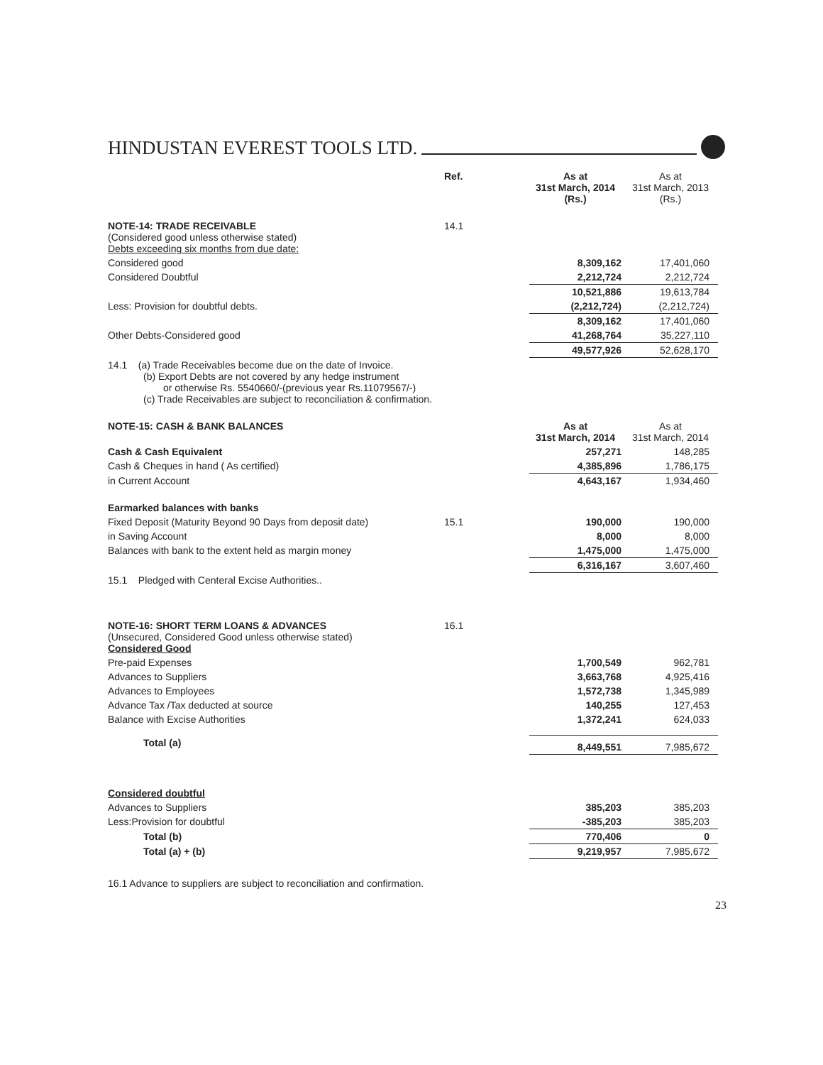HINDUSTAN EVEREST TOOLS LTD.
| | Ref. | As at 31st March, 2014 (Rs.) | As at 31st March, 2013 (Rs.) |
| --- | --- | --- | --- |
| NOTE-14: TRADE RECEIVABLE (Considered good unless otherwise stated) Debts exceeding six months from due date: | 14.1 | | |
| Considered good | | 8,309,162 | 17,401,060 |
| Considered Doubtful | | 2,212,724 | 2,212,724 |
| | | 10,521,886 | 19,613,784 |
| Less: Provision for doubtful debts. | | (2,212,724) | (2,212,724) |
| | | 8,309,162 | 17,401,060 |
| Other Debts-Considered good | | 41,268,764 | 35,227,110 |
| | | 49,577,926 | 52,628,170 |
| 14.1 (a) Trade Receivables become due on the date of Invoice. (b) Export Debts are not covered by any hedge instrument or otherwise Rs. 5540660/-(previous year Rs.11079567/-) (c) Trade Receivables are subject to reconciliation & confirmation. | | | |
| NOTE-15: CASH & BANK BALANCES | | As at 31st March, 2014 | As at 31st March, 2014 |
| Cash & Cash Equivalent | | 257,271 | 148,285 |
| Cash & Cheques in hand ( As certified) | | 4,385,896 | 1,786,175 |
| in Current Account | | 4,643,167 | 1,934,460 |
| Earmarked balances with banks | | | |
| Fixed Deposit (Maturity Beyond 90 Days from deposit date) | 15.1 | 190,000 | 190,000 |
| in Saving Account | | 8,000 | 8,000 |
| Balances with bank to the extent held as margin money | | 1,475,000 | 1,475,000 |
| | | 6,316,167 | 3,607,460 |
| 15.1 Pledged with Centeral Excise Authorities.. | | | |
| NOTE-16: SHORT TERM LOANS & ADVANCES (Unsecured, Considered Good unless otherwise stated) Considered Good | 16.1 | | |
| Pre-paid Expenses | | 1,700,549 | 962,781 |
| Advances to Suppliers | | 3,663,768 | 4,925,416 |
| Advances to Employees | | 1,572,738 | 1,345,989 |
| Advance Tax /Tax deducted at source | | 140,255 | 127,453 |
| Balance with Excise Authorities | | 1,372,241 | 624,033 |
| Total (a) | | 8,449,551 | 7,985,672 |
| Considered doubtful | | | |
| Advances to Suppliers | | 385,203 | 385,203 |
| Less:Provision for doubtful | | -385,203 | 385,203 |
| Total (b) | | 770,406 | 0 |
| Total (a) + (b) | | 9,219,957 | 7,985,672 |
16.1 Advance to suppliers are subject to reconciliation and confirmation.
23